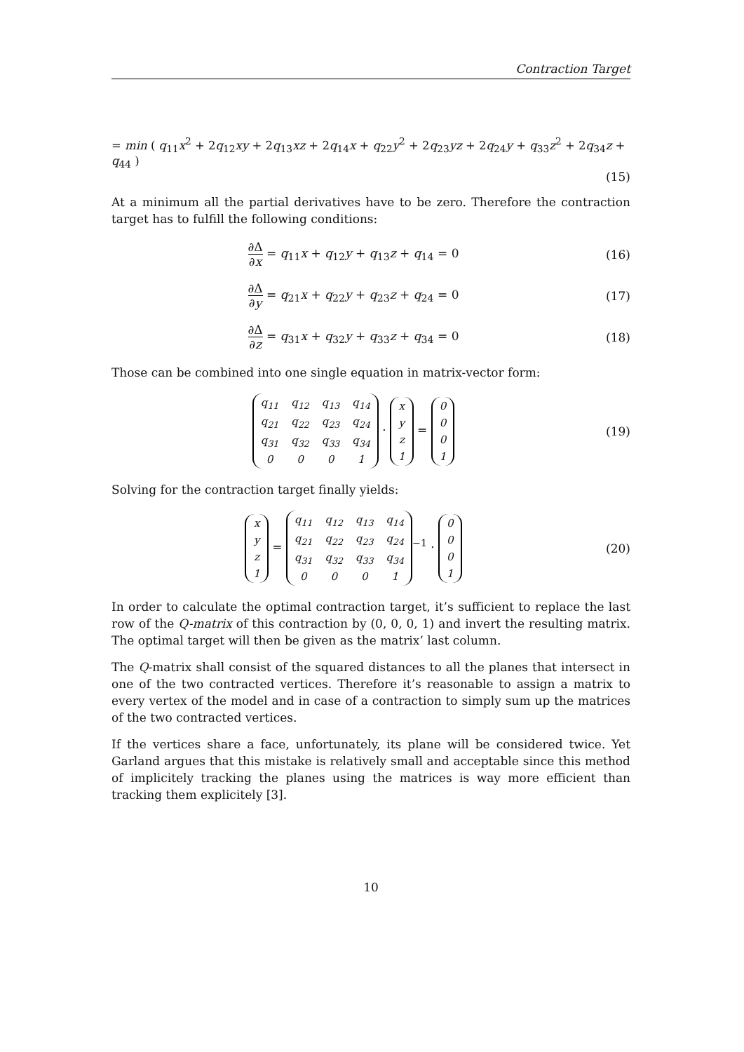Contraction Target
= min ( q<sub>11</sub>x<sup>2</sup> + 2q<sub>12</sub>xy + 2q<sub>13</sub>xz + 2q<sub>14</sub>x + q<sub>22</sub>y<sup>2</sup> + 2q<sub>23</sub>yz + 2q<sub>24</sub>y + q<sub>33</sub>z<sup>2</sup> + 2q<sub>34</sub>z + q<sub>44</sub> )
(15)
At a minimum all the partial derivatives have to be zero. Therefore the contraction target has to fulfill the following conditions:
∂Δ ∂x = q<sub>11</sub>x + q<sub>12</sub>y + q<sub>13</sub>z + q<sub>14</sub> = 0
(16)
∂Δ ∂y = q<sub>21</sub>x + q<sub>22</sub>y + q<sub>23</sub>z + q<sub>24</sub> = 0
(17)
∂Δ ∂z = q<sub>31</sub>x + q<sub>32</sub>y + q<sub>33</sub>z + q<sub>34</sub> = 0
(18)
Those can be combined into one single equation in matrix-vector form:
| q<sub>11</sub> | q<sub>12</sub> | q<sub>13</sub> | q<sub>14</sub> |
| q<sub>21</sub> | q<sub>22</sub> | q<sub>23</sub> | q<sub>24</sub> |
| q<sub>31</sub> | q<sub>32</sub> | q<sub>33</sub> | q<sub>34</sub> |
| 0 | 0 | 0 | 1 |
·
| x |
| y |
| z |
| 1 |
=
| 0 |
| 0 |
| 0 |
| 1 |
(19)
Solving for the contraction target finally yields:
| x |
| y |
| z |
| 1 |
=
| q<sub>11</sub> | q<sub>12</sub> | q<sub>13</sub> | q<sub>14</sub> |
| q<sub>21</sub> | q<sub>22</sub> | q<sub>23</sub> | q<sub>24</sub> |
| q<sub>31</sub> | q<sub>32</sub> | q<sub>33</sub> | q<sub>34</sub> |
| 0 | 0 | 0 | 1 |
<sup>−1</sup> ·
| 0 |
| 0 |
| 0 |
| 1 |
(20)
In order to calculate the optimal contraction target, it’s sufficient to replace the last row of the Q-matrix of this contraction by (0, 0, 0, 1) and invert the resulting matrix. The optimal target will then be given as the matrix’ last column.
The Q-matrix shall consist of the squared distances to all the planes that intersect in one of the two contracted vertices. Therefore it’s reasonable to assign a matrix to every vertex of the model and in case of a contraction to simply sum up the matrices of the two contracted vertices.
If the vertices share a face, unfortunately, its plane will be considered twice. Yet Garland argues that this mistake is relatively small and acceptable since this method of implicitely tracking the planes using the matrices is way more efficient than tracking them explicitely [3].
10